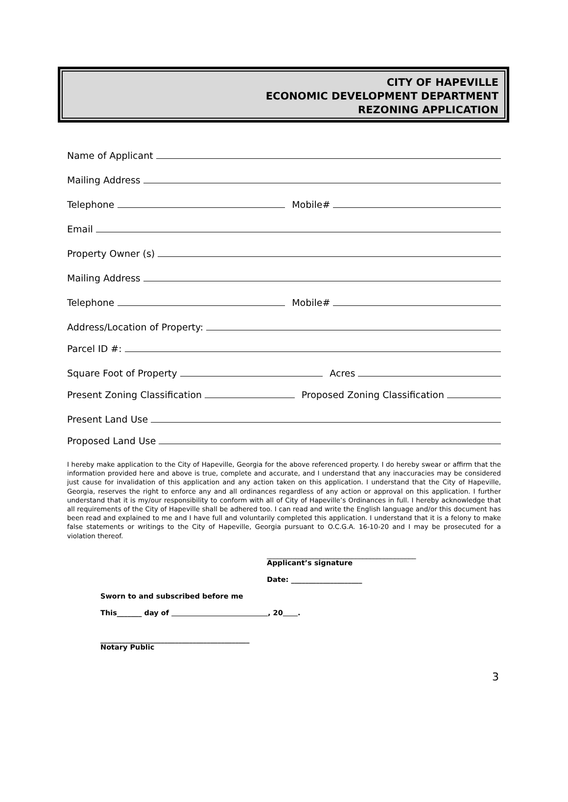CITY OF HAPEVILLE
ECONOMIC DEVELOPMENT DEPARTMENT
REZONING APPLICATION
Name of Applicant
Mailing Address
Telephone
Mobile#
Email
Property Owner (s)
Mailing Address
Telephone
Mobile#
Address/Location of Property:
Parcel ID #:
Square Foot of Property
Acres
Present Zoning Classification
Proposed Zoning Classification
Present Land Use
Proposed Land Use
I hereby make application to the City of Hapeville, Georgia for the above referenced property. I do hereby swear or affirm that the information provided here and above is true, complete and accurate, and I understand that any inaccuracies may be considered just cause for invalidation of this application and any action taken on this application. I understand that the City of Hapeville, Georgia, reserves the right to enforce any and all ordinances regardless of any action or approval on this application. I further understand that it is my/our responsibility to conform with all of City of Hapeville’s Ordinances in full. I hereby acknowledge that all requirements of the City of Hapeville shall be adhered too. I can read and write the English language and/or this document has been read and explained to me and I have full and voluntarily completed this application. I understand that it is a felony to make false statements or writings to the City of Hapeville, Georgia pursuant to O.C.G.A. 16-10-20 and I may be prosecuted for a violation thereof.
__________________________________________
Applicant’s signature
Date: ____________________
Sworn to and subscribed before me
This_______ day of , 20 .
__________________________________________
Notary Public
3